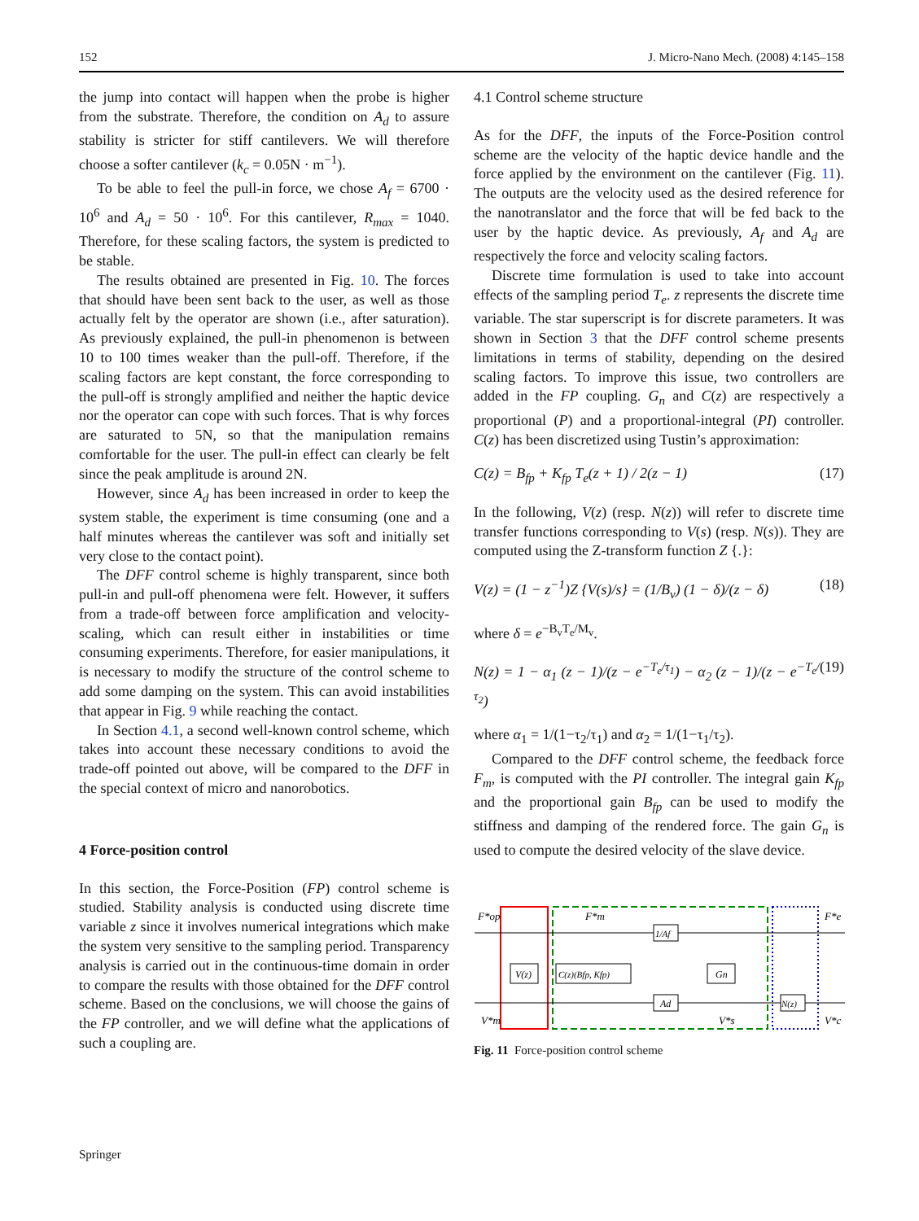152 J. Micro-Nano Mech. (2008) 4:145–158
the jump into contact will happen when the probe is higher from the substrate. Therefore, the condition on A<sub>d</sub> to assure stability is stricter for stiff cantilevers. We will therefore choose a softer cantilever (k<sub>c</sub> = 0.05N · m<sup>−1</sup>).
To be able to feel the pull-in force, we chose A<sub>f</sub> = 6700 · 10<sup>6</sup> and A<sub>d</sub> = 50 · 10<sup>6</sup>. For this cantilever, R<sub>max</sub> = 1040. Therefore, for these scaling factors, the system is predicted to be stable.
The results obtained are presented in Fig. 10. The forces that should have been sent back to the user, as well as those actually felt by the operator are shown (i.e., after saturation). As previously explained, the pull-in phenomenon is between 10 to 100 times weaker than the pull-off. Therefore, if the scaling factors are kept constant, the force corresponding to the pull-off is strongly amplified and neither the haptic device nor the operator can cope with such forces. That is why forces are saturated to 5N, so that the manipulation remains comfortable for the user. The pull-in effect can clearly be felt since the peak amplitude is around 2N.
However, since A<sub>d</sub> has been increased in order to keep the system stable, the experiment is time consuming (one and a half minutes whereas the cantilever was soft and initially set very close to the contact point).
The DFF control scheme is highly transparent, since both pull-in and pull-off phenomena were felt. However, it suffers from a trade-off between force amplification and velocity-scaling, which can result either in instabilities or time consuming experiments. Therefore, for easier manipulations, it is necessary to modify the structure of the control scheme to add some damping on the system. This can avoid instabilities that appear in Fig. 9 while reaching the contact.
In Section 4.1, a second well-known control scheme, which takes into account these necessary conditions to avoid the trade-off pointed out above, will be compared to the DFF in the special context of micro and nanorobotics.
4 Force-position control
In this section, the Force-Position (FP) control scheme is studied. Stability analysis is conducted using discrete time variable z since it involves numerical integrations which make the system very sensitive to the sampling period. Transparency analysis is carried out in the continuous-time domain in order to compare the results with those obtained for the DFF control scheme. Based on the conclusions, we will choose the gains of the FP controller, and we will define what the applications of such a coupling are.
4.1 Control scheme structure
As for the DFF, the inputs of the Force-Position control scheme are the velocity of the haptic device handle and the force applied by the environment on the cantilever (Fig. 11). The outputs are the velocity used as the desired reference for the nanotranslator and the force that will be fed back to the user by the haptic device. As previously, A<sub>f</sub> and A<sub>d</sub> are respectively the force and velocity scaling factors.
Discrete time formulation is used to take into account effects of the sampling period T<sub>e</sub>. z represents the discrete time variable. The star superscript is for discrete parameters. It was shown in Section 3 that the DFF control scheme presents limitations in terms of stability, depending on the desired scaling factors. To improve this issue, two controllers are added in the FP coupling. G<sub>n</sub> and C(z) are respectively a proportional (P) and a proportional-integral (PI) controller. C(z) has been discretized using Tustin’s approximation:
C(z) = B<sub>fp</sub> + K<sub>fp</sub> T<sub>e</sub>(z + 1) / 2(z − 1) (17)
In the following, V(z) (resp. N(z)) will refer to discrete time transfer functions corresponding to V(s) (resp. N(s)). They are computed using the Z-transform function Z {.}:
V(z) = (1 − z<sup>−1</sup>)Z {V(s)/s} = (1/B<sub>v</sub>) (1 − δ)/(z − δ) (18)
where δ = e<sup>−B<sub>v</sub>T<sub>e</sub>/M<sub>v</sub></sup>.
N(z) = 1 − α<sub>1</sub> (z − 1)/(z − e<sup>−T<sub>e</sub>/τ<sub>1</sub></sup>) − α<sub>2</sub> (z − 1)/(z − e<sup>−T<sub>e</sub>/τ<sub>2</sub></sup>) (19)
where α<sub>1</sub> = 1/(1−τ<sub>2</sub>/τ<sub>1</sub>) and α<sub>2</sub> = 1/(1−τ<sub>1</sub>/τ<sub>2</sub>).
Compared to the DFF control scheme, the feedback force F<sub>m</sub>, is computed with the PI controller. The integral gain K<sub>fp</sub> and the proportional gain B<sub>fp</sub> can be used to modify the stiffness and damping of the rendered force. The gain G<sub>n</sub> is used to compute the desired velocity of the slave device.
V(z)
C(z)(Bfp, Kfp)
1/Af
Gn
Ad
N(z)
F*op
F*m
F*e
V*m
V*s
V*c
Fig. 11 Force-position control scheme
Springer